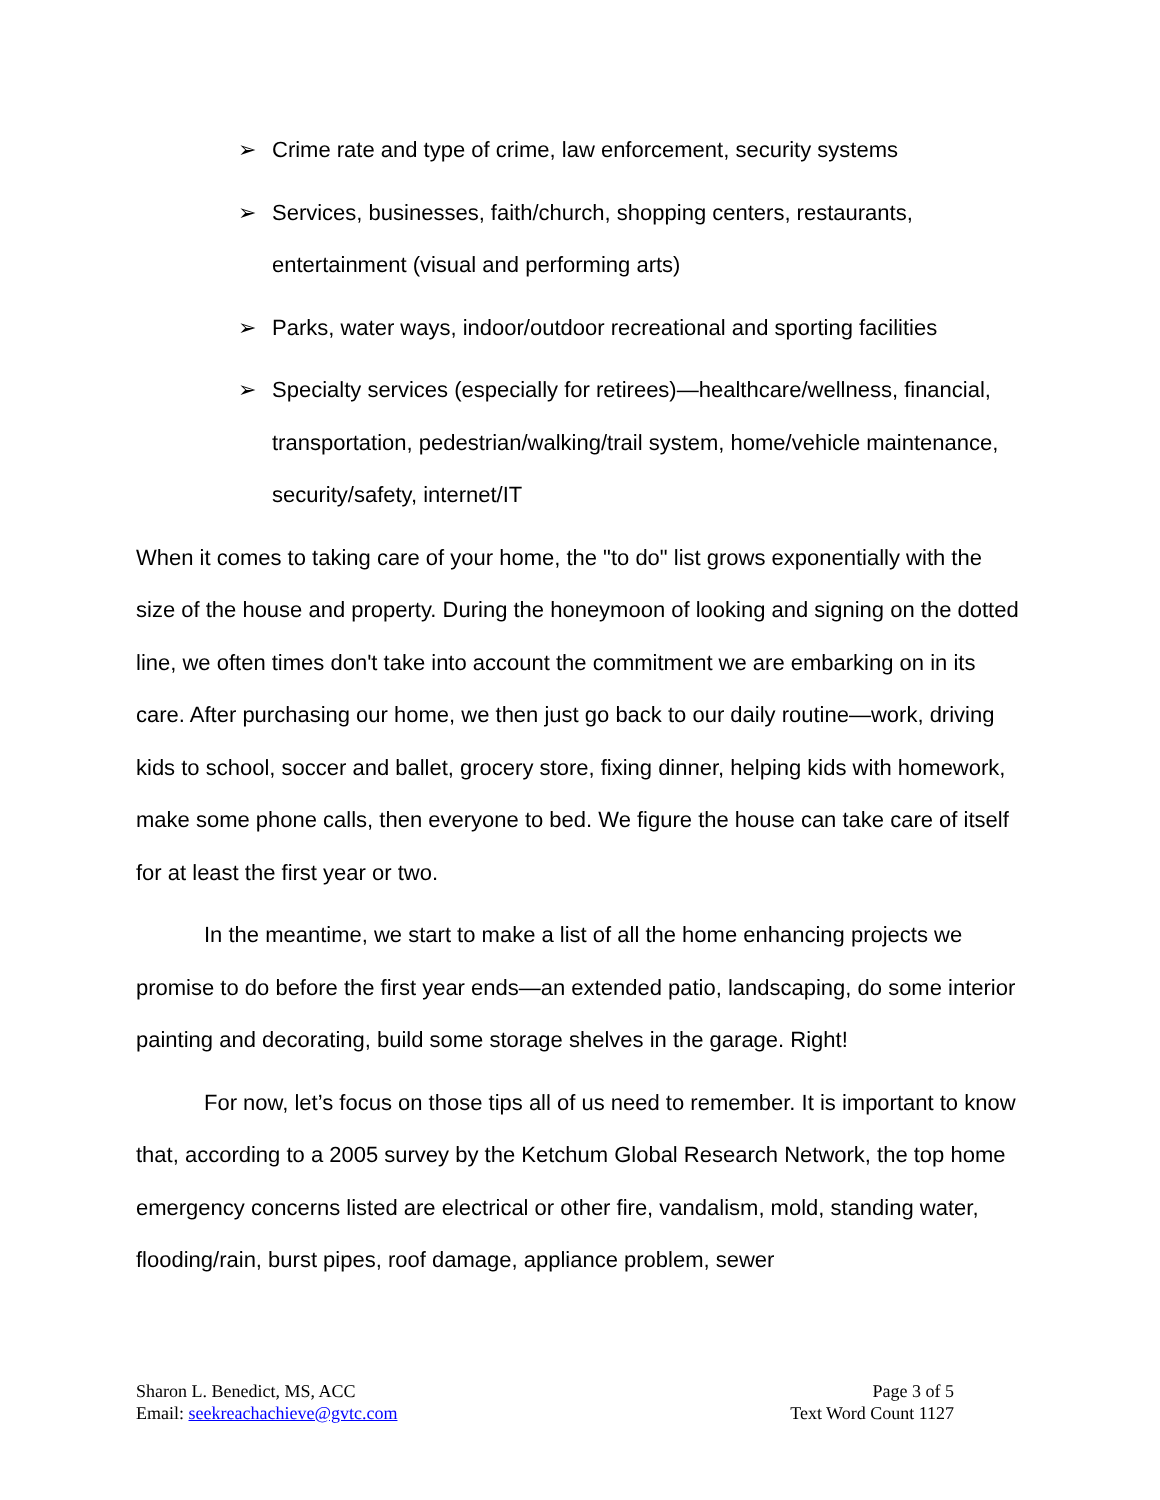➢ Crime rate and type of crime, law enforcement, security systems
➢ Services, businesses, faith/church, shopping centers, restaurants, entertainment (visual and performing arts)
➢ Parks, water ways, indoor/outdoor recreational and sporting facilities
➢ Specialty services (especially for retirees)—healthcare/wellness, financial, transportation, pedestrian/walking/trail system, home/vehicle maintenance, security/safety, internet/IT
When it comes to taking care of your home, the "to do" list grows exponentially with the size of the house and property. During the honeymoon of looking and signing on the dotted line, we often times don't take into account the commitment we are embarking on in its care. After purchasing our home, we then just go back to our daily routine—work, driving kids to school, soccer and ballet, grocery store, fixing dinner, helping kids with homework, make some phone calls, then everyone to bed. We figure the house can take care of itself for at least the first year or two.
In the meantime, we start to make a list of all the home enhancing projects we promise to do before the first year ends—an extended patio, landscaping, do some interior painting and decorating, build some storage shelves in the garage. Right!
For now, let’s focus on those tips all of us need to remember. It is important to know that, according to a 2005 survey by the Ketchum Global Research Network, the top home emergency concerns listed are electrical or other fire, vandalism, mold, standing water, flooding/rain, burst pipes, roof damage, appliance problem, sewer
Sharon L. Benedict, MS, ACC
Email: seekreachachieve@gvtc.com
Page 3 of 5
Text Word Count 1127